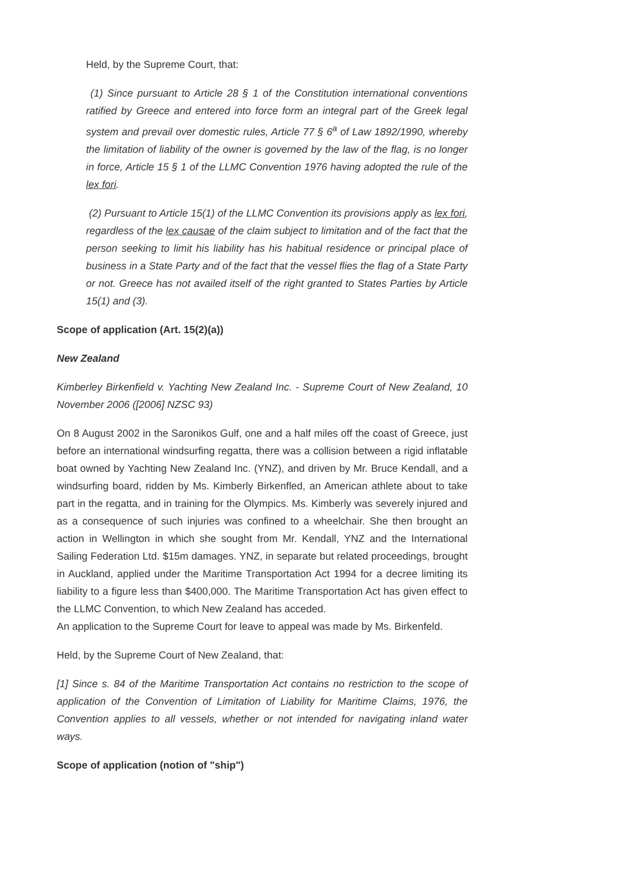Held, by the Supreme Court, that:
(1) Since pursuant to Article 28 § 1 of the Constitution international conventions ratified by Greece and entered into force form an integral part of the Greek legal system and prevail over domestic rules, Article 77 § 6<sup>a</sup> of Law 1892/1990, whereby the limitation of liability of the owner is governed by the law of the flag, is no longer in force, Article 15 § 1 of the LLMC Convention 1976 having adopted the rule of the lex fori.
(2) Pursuant to Article 15(1) of the LLMC Convention its provisions apply as lex fori, regardless of the lex causae of the claim subject to limitation and of the fact that the person seeking to limit his liability has his habitual residence or principal place of business in a State Party and of the fact that the vessel flies the flag of a State Party or not. Greece has not availed itself of the right granted to States Parties by Article 15(1) and (3).
Scope of application (Art. 15(2)(a))
New Zealand
Kimberley Birkenfield v. Yachting New Zealand Inc. - Supreme Court of New Zealand, 10 November 2006 ([2006] NZSC 93)
On 8 August 2002 in the Saronikos Gulf, one and a half miles off the coast of Greece, just before an international windsurfing regatta, there was a collision between a rigid inflatable boat owned by Yachting New Zealand Inc. (YNZ), and driven by Mr. Bruce Kendall, and a windsurfing board, ridden by Ms. Kimberly Birkenfled, an American athlete about to take part in the regatta, and in training for the Olympics. Ms. Kimberly was severely injured and as a consequence of such injuries was confined to a wheelchair. She then brought an action in Wellington in which she sought from Mr. Kendall, YNZ and the International Sailing Federation Ltd. $15m damages. YNZ, in separate but related proceedings, brought in Auckland, applied under the Maritime Transportation Act 1994 for a decree limiting its liability to a figure less than $400,000. The Maritime Transportation Act has given effect to the LLMC Convention, to which New Zealand has acceded.
An application to the Supreme Court for leave to appeal was made by Ms. Birkenfeld.
Held, by the Supreme Court of New Zealand, that:
[1] Since s. 84 of the Maritime Transportation Act contains no restriction to the scope of application of the Convention of Limitation of Liability for Maritime Claims, 1976, the Convention applies to all vessels, whether or not intended for navigating inland water ways.
Scope of application (notion of "ship")